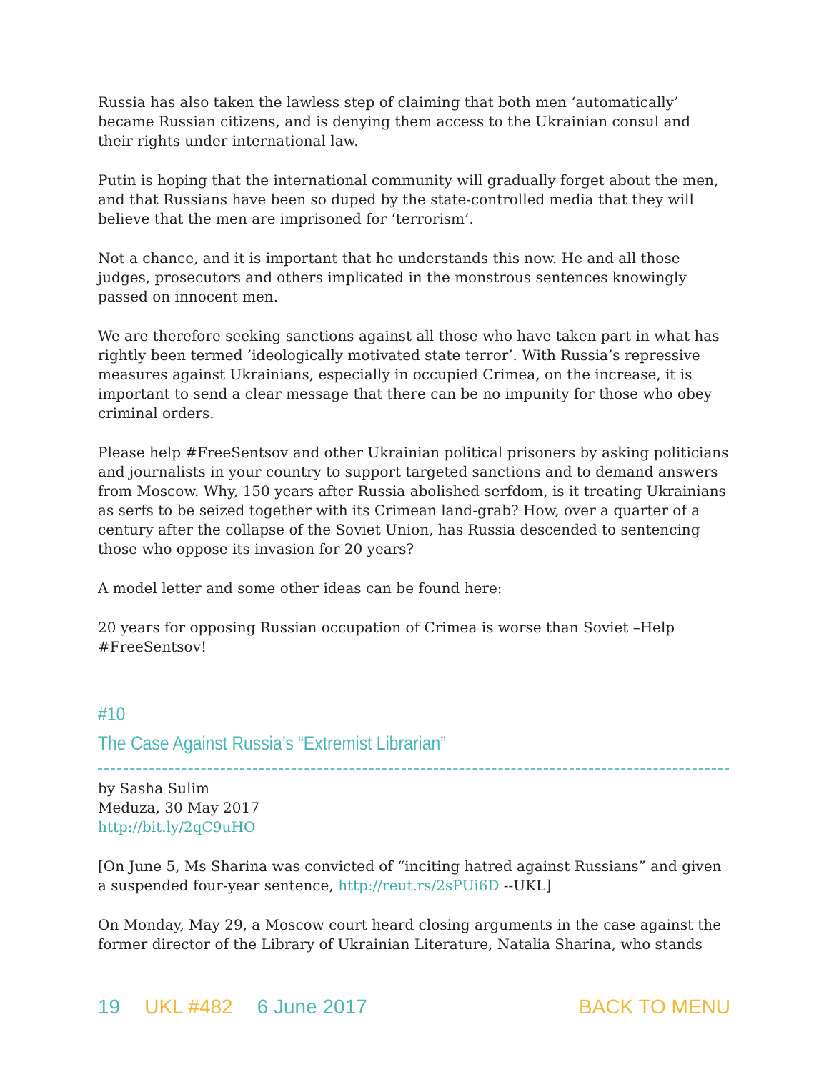Russia has also taken the lawless step of claiming that both men ‘automatically’ became Russian citizens, and is denying them access to the Ukrainian consul and their rights under international law.
Putin is hoping that the international community will gradually forget about the men, and that Russians have been so duped by the state-controlled media that they will believe that the men are imprisoned for ‘terrorism’.
Not a chance, and it is important that he understands this now. He and all those judges, prosecutors and others implicated in the monstrous sentences knowingly passed on innocent men.
We are therefore seeking sanctions against all those who have taken part in what has rightly been termed ’ideologically motivated state terror’. With Russia’s repressive measures against Ukrainians, especially in occupied Crimea, on the increase, it is important to send a clear message that there can be no impunity for those who obey criminal orders.
Please help #FreeSentsov and other Ukrainian political prisoners by asking politicians and journalists in your country to support targeted sanctions and to demand answers from Moscow. Why, 150 years after Russia abolished serfdom, is it treating Ukrainians as serfs to be seized together with its Crimean land-grab? How, over a quarter of a century after the collapse of the Soviet Union, has Russia descended to sentencing those who oppose its invasion for 20 years?
A model letter and some other ideas can be found here:
20 years for opposing Russian occupation of Crimea is worse than Soviet –Help #FreeSentsov!
#10
The Case Against Russia’s “Extremist Librarian”
by Sasha Sulim
Meduza, 30 May 2017
http://bit.ly/2qC9uHO
[On June 5, Ms Sharina was convicted of “inciting hatred against Russians” and given a suspended four-year sentence, http://reut.rs/2sPUi6D --UKL]
On Monday, May 29, a Moscow court heard closing arguments in the case against the former director of the Library of Ukrainian Literature, Natalia Sharina, who stands
19 UKL #482 6 June 2017 BACK TO MENU